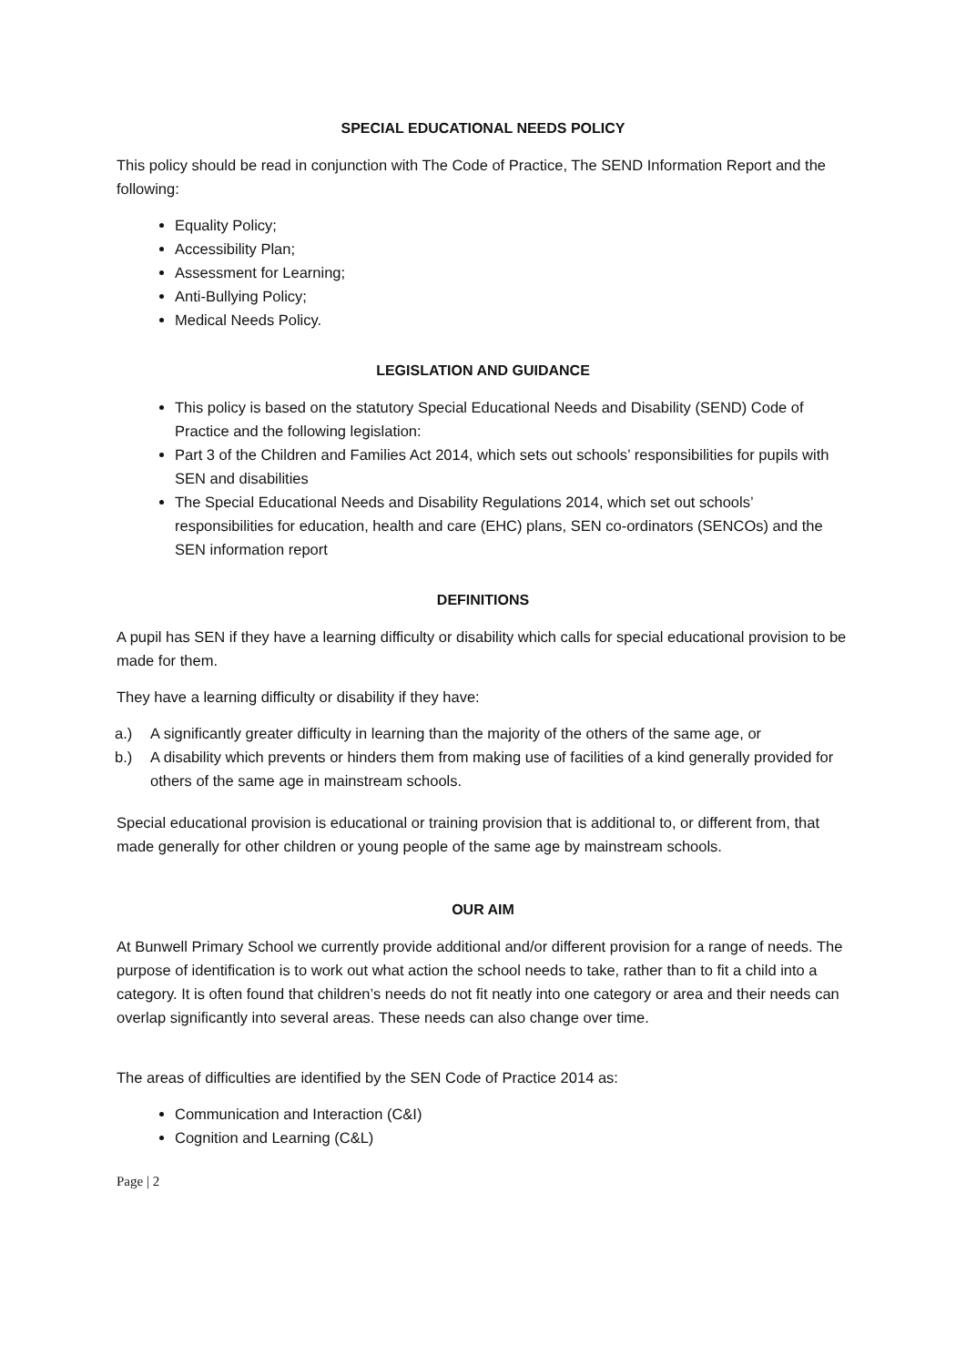SPECIAL EDUCATIONAL NEEDS POLICY
This policy should be read in conjunction with The Code of Practice, The SEND Information Report and the following:
Equality Policy;
Accessibility Plan;
Assessment for Learning;
Anti-Bullying Policy;
Medical Needs Policy.
LEGISLATION AND GUIDANCE
This policy is based on the statutory Special Educational Needs and Disability (SEND) Code of Practice and the following legislation:
Part 3 of the Children and Families Act 2014, which sets out schools’ responsibilities for pupils with SEN and disabilities
The Special Educational Needs and Disability Regulations 2014, which set out schools’ responsibilities for education, health and care (EHC) plans, SEN co-ordinators (SENCOs) and the SEN information report
DEFINITIONS
A pupil has SEN if they have a learning difficulty or disability which calls for special educational provision to be made for them.
They have a learning difficulty or disability if they have:
a.) A significantly greater difficulty in learning than the majority of the others of the same age, or
b.) A disability which prevents or hinders them from making use of facilities of a kind generally provided for others of the same age in mainstream schools.
Special educational provision is educational or training provision that is additional to, or different from, that made generally for other children or young people of the same age by mainstream schools.
OUR AIM
At Bunwell Primary School we currently provide additional and/or different provision for a range of needs. The purpose of identification is to work out what action the school needs to take, rather than to fit a child into a category. It is often found that children’s needs do not fit neatly into one category or area and their needs can overlap significantly into several areas. These needs can also change over time.
The areas of difficulties are identified by the SEN Code of Practice 2014 as:
Communication and Interaction (C&I)
Cognition and Learning (C&L)
Page | 2